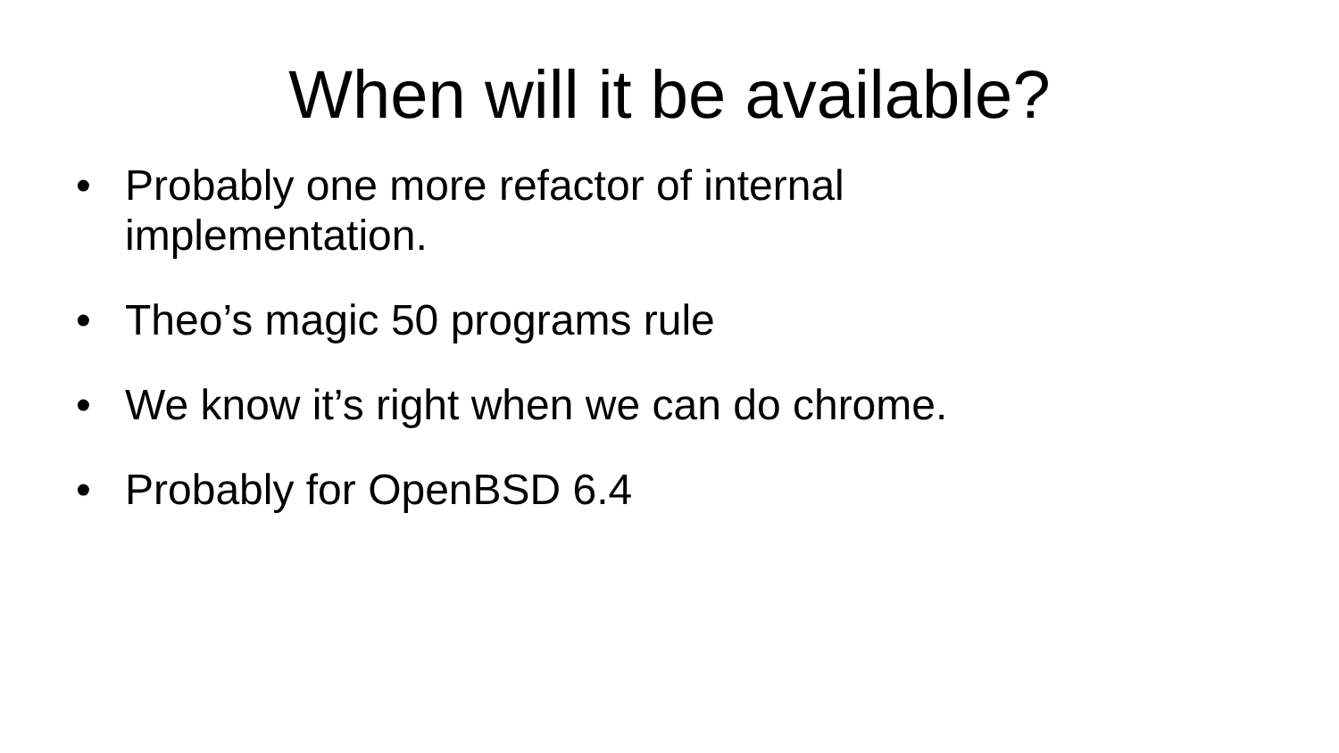When will it be available?
• Probably one more refactor of internal implementation.
• Theo’s magic 50 programs rule
• We know it’s right when we can do chrome.
• Probably for OpenBSD 6.4